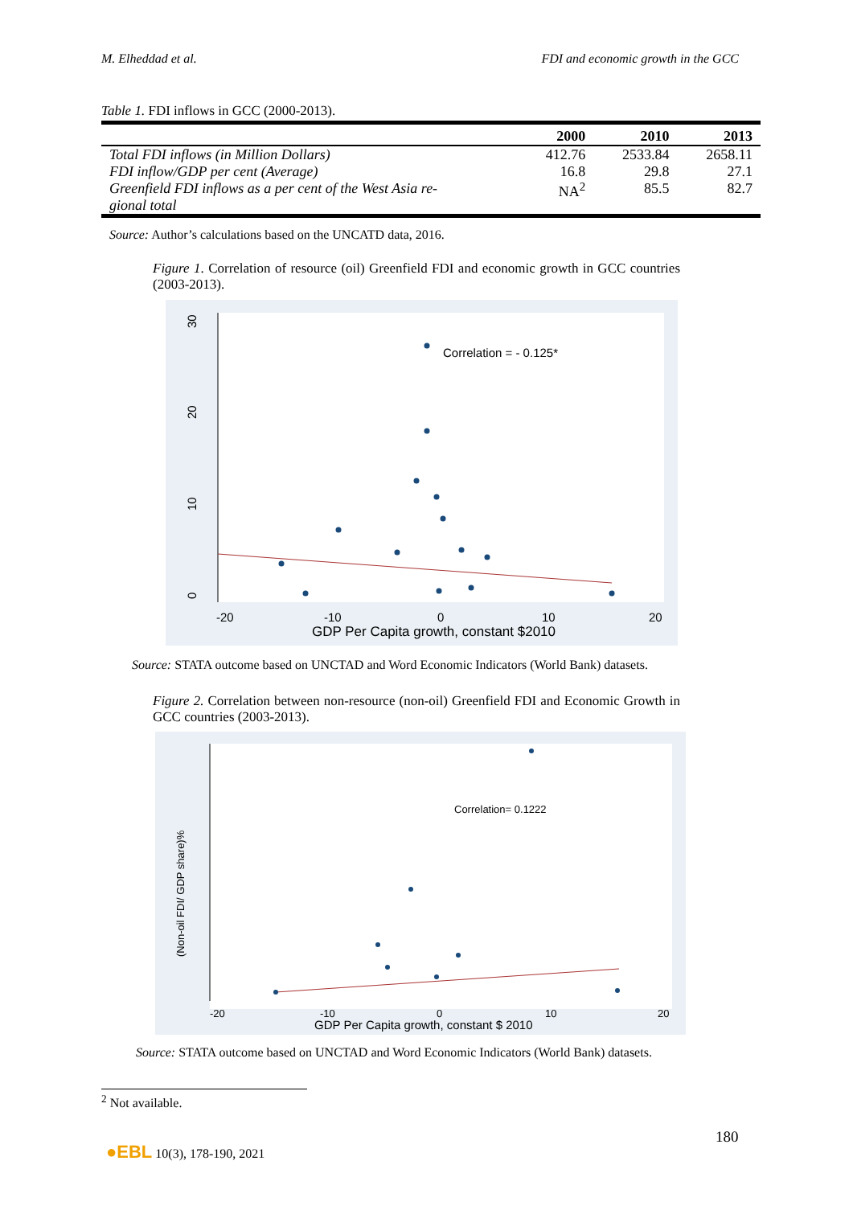M. Elheddad et al. FDI and economic growth in the GCC
Table 1. FDI inflows in GCC (2000-2013).
| | 2000 | 2010 | 2013 |
| --- | --- | --- | --- |
| Total FDI inflows (in Million Dollars) | 412.76 | 2533.84 | 2658.11 |
| FDI inflow/GDP per cent (Average) | 16.8 | 29.8 | 27.1 |
| Greenfield FDI inflows as a per cent of the West Asia re- gional total | NA<sup>2</sup> | 85.5 | 82.7 |
Source: Author’s calculations based on the UNCATD data, 2016.
Figure 1. Correlation of resource (oil) Greenfield FDI and economic growth in GCC countries (2003-2013).
Correlation = - 0.125*
-20
-10
0
10
20
GDP Per Capita growth, constant $2010
0
10
20
30
Source: STATA outcome based on UNCTAD and Word Economic Indicators (World Bank) datasets.
Figure 2. Correlation between non-resource (non-oil) Greenfield FDI and Economic Growth in GCC countries (2003-2013).
Correlation= 0.1222
-20
-10
0
10
20
GDP Per Capita growth, constant $ 2010
(Non-oil FDI/ GDP share)%
Source: STATA outcome based on UNCTAD and Word Economic Indicators (World Bank) datasets.
<sup>2</sup> Not available.
180
●EBL 10(3), 178-190, 2021